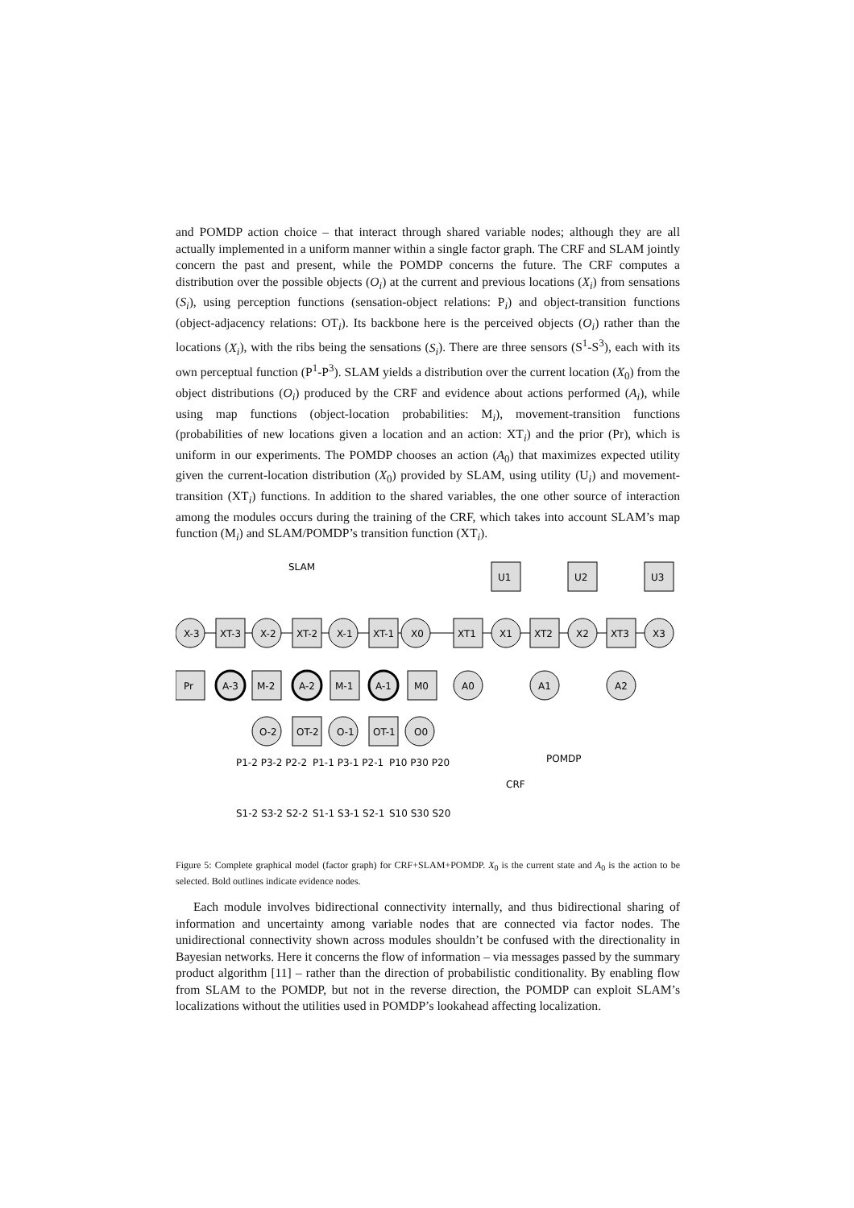and POMDP action choice – that interact through shared variable nodes; although they are all actually implemented in a uniform manner within a single factor graph. The CRF and SLAM jointly concern the past and present, while the POMDP concerns the future. The CRF computes a distribution over the possible objects (O<sub>i</sub>) at the current and previous locations (X<sub>i</sub>) from sensations (S<sub>i</sub>), using perception functions (sensation-object relations: P<sub>i</sub>) and object-transition functions (object-adjacency relations: OT<sub>i</sub>). Its backbone here is the perceived objects (O<sub>i</sub>) rather than the locations (X<sub>i</sub>), with the ribs being the sensations (S<sub>i</sub>). There are three sensors (S<sup>1</sup>-S<sup>3</sup>), each with its own perceptual function (P<sup>1</sup>-P<sup>3</sup>). SLAM yields a distribution over the current location (X<sub>0</sub>) from the object distributions (O<sub>i</sub>) produced by the CRF and evidence about actions performed (A<sub>i</sub>), while using map functions (object-location probabilities: M<sub>i</sub>), movement-transition functions (probabilities of new locations given a location and an action: XT<sub>i</sub>) and the prior (Pr), which is uniform in our experiments. The POMDP chooses an action (A<sub>0</sub>) that maximizes expected utility given the current-location distribution (X<sub>0</sub>) provided by SLAM, using utility (U<sub>i</sub>) and movement-transition (XT<sub>i</sub>) functions. In addition to the shared variables, the one other source of interaction among the modules occurs during the training of the CRF, which takes into account SLAM’s map function (M<sub>i</sub>) and SLAM/POMDP’s transition function (XT<sub>i</sub>).
SLAM
X-3
XT-3
X-2
XT-2
X-1
XT-1
X0
XT1
X1
XT2
X2
XT3
X3
U1
U2
U3
Pr
A-3
M-2
A-2
M-1
A-1
M0
A0
A1
A2
O-2
OT-2
O-1
OT-1
O0
POMDP
CRF
P1-2 P3-2 P2-2
P1-1 P3-1 P2-1
P10 P30 P20
S1-2 S3-2 S2-2
S1-1 S3-1 S2-1
S10 S30 S20
Figure 5: Complete graphical model (factor graph) for CRF+SLAM+POMDP. X<sub>0</sub> is the current state and A<sub>0</sub> is the action to be selected. Bold outlines indicate evidence nodes.
Each module involves bidirectional connectivity internally, and thus bidirectional sharing of information and uncertainty among variable nodes that are connected via factor nodes. The unidirectional connectivity shown across modules shouldn’t be confused with the directionality in Bayesian networks. Here it concerns the flow of information – via messages passed by the summary product algorithm [11] – rather than the direction of probabilistic conditionality. By enabling flow from SLAM to the POMDP, but not in the reverse direction, the POMDP can exploit SLAM’s localizations without the utilities used in POMDP’s lookahead affecting localization.